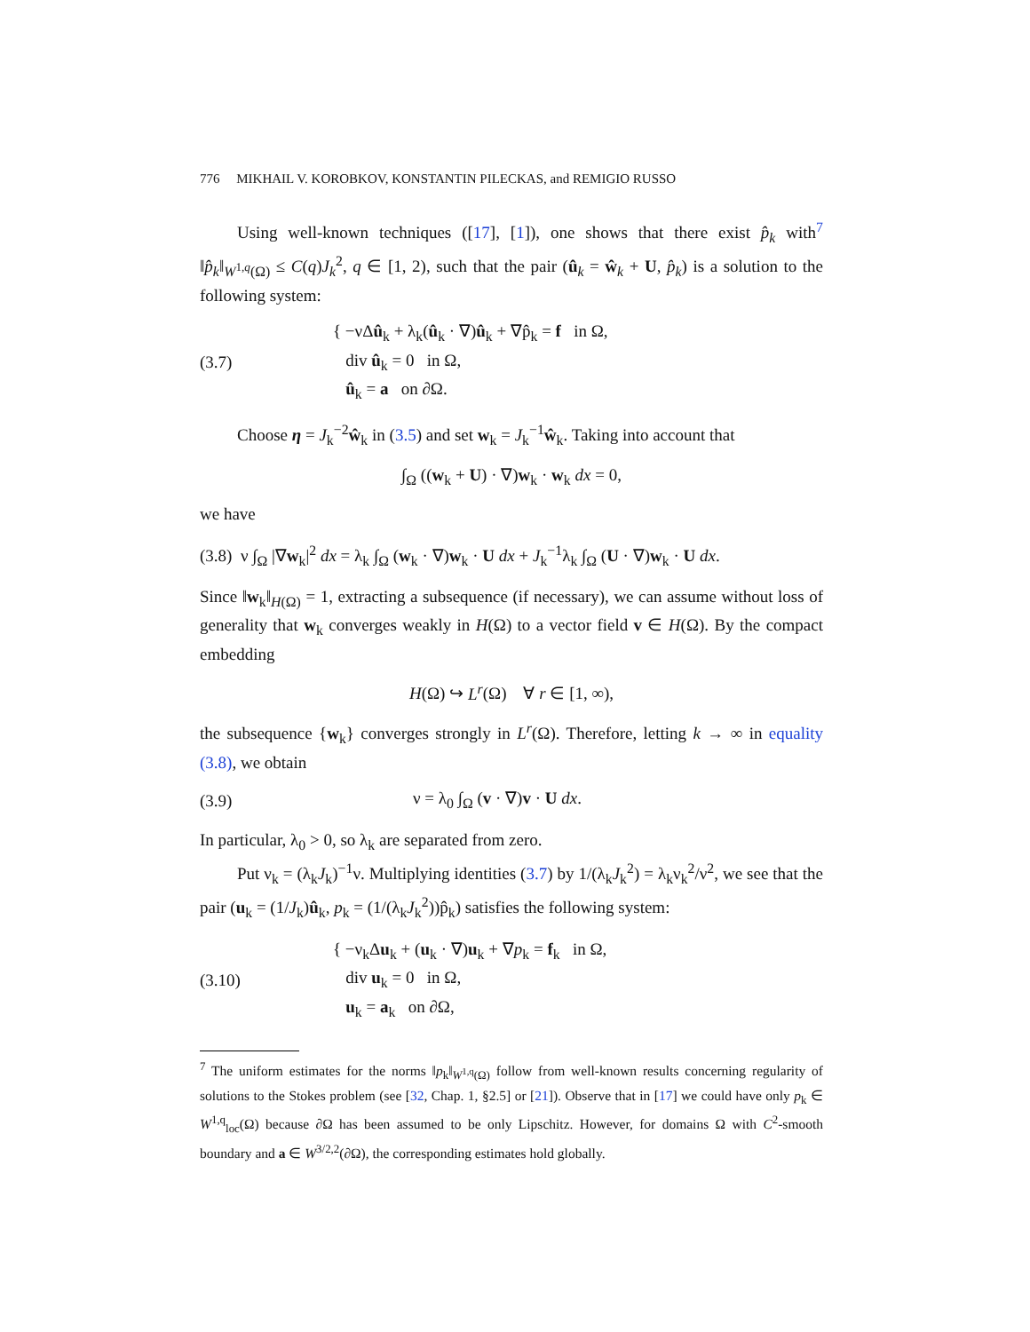776 MIKHAIL V. KOROBKOV, KONSTANTIN PILECKAS, and REMIGIO RUSSO
Using well-known techniques ([17], [1]), one shows that there exist p̂<sub>k</sub> with<sup>7</sup> ‖p̂<sub>k</sub>‖<sub>W<sup>1,q</sup>(Ω)</sub> ≤ C(q)J<sub>k</sub><sup>2</sup>, q ∈ [1, 2), such that the pair (û<sub>k</sub> = ŵ<sub>k</sub> + U, p̂<sub>k</sub>) is a solution to the following system:
(3.7)
{ −νΔû<sub>k</sub> + λ<sub>k</sub>(û<sub>k</sub> · ∇)û<sub>k</sub> + ∇p̂<sub>k</sub> = f in Ω,
div û<sub>k</sub> = 0 in Ω,
û<sub>k</sub> = a on ∂Ω.
Choose η = J<sub>k</sub><sup>−2</sup>ŵ<sub>k</sub> in (3.5) and set w<sub>k</sub> = J<sub>k</sub><sup>−1</sup>ŵ<sub>k</sub>. Taking into account that
∫<sub>Ω</sub> ((w<sub>k</sub> + U) · ∇)w<sub>k</sub> · w<sub>k</sub> dx = 0,
we have
(3.8) ν ∫<sub>Ω</sub> |∇w<sub>k</sub>|<sup>2</sup> dx = λ<sub>k</sub> ∫<sub>Ω</sub> (w<sub>k</sub> · ∇)w<sub>k</sub> · U dx + J<sub>k</sub><sup>−1</sup>λ<sub>k</sub> ∫<sub>Ω</sub> (U · ∇)w<sub>k</sub> · U dx.
Since ‖w<sub>k</sub>‖<sub>H(Ω)</sub> = 1, extracting a subsequence (if necessary), we can assume without loss of generality that w<sub>k</sub> converges weakly in H(Ω) to a vector field v ∈ H(Ω). By the compact embedding
H(Ω) ↪ L<sup>r</sup>(Ω) ∀ r ∈ [1, ∞),
the subsequence {w<sub>k</sub>} converges strongly in L<sup>r</sup>(Ω). Therefore, letting k → ∞ in equality (3.8), we obtain
(3.9) ν = λ<sub>0</sub> ∫<sub>Ω</sub> (v · ∇)v · U dx.
In particular, λ<sub>0</sub> > 0, so λ<sub>k</sub> are separated from zero.
Put ν<sub>k</sub> = (λ<sub>k</sub>J<sub>k</sub>)<sup>−1</sup>ν. Multiplying identities (3.7) by 1/(λ<sub>k</sub>J<sub>k</sub><sup>2</sup>) = λ<sub>k</sub>ν<sub>k</sub><sup>2</sup>/ν<sup>2</sup>, we see that the pair (u<sub>k</sub> = (1/J<sub>k</sub>)û<sub>k</sub>, p<sub>k</sub> = (1/(λ<sub>k</sub>J<sub>k</sub><sup>2</sup>))p̂<sub>k</sub>) satisfies the following system:
(3.10)
{ −ν<sub>k</sub>Δu<sub>k</sub> + (u<sub>k</sub> · ∇)u<sub>k</sub> + ∇p<sub>k</sub> = f<sub>k</sub> in Ω,
div u<sub>k</sub> = 0 in Ω,
u<sub>k</sub> = a<sub>k</sub> on ∂Ω,
<sup>7</sup> The uniform estimates for the norms ‖p<sub>k</sub>‖<sub>W<sup>1,q</sup>(Ω)</sub> follow from well-known results concerning regularity of solutions to the Stokes problem (see [32, Chap. 1, §2.5] or [21]). Observe that in [17] we could have only p<sub>k</sub> ∈ W<sup>1,q</sup><sub>loc</sub>(Ω) because ∂Ω has been assumed to be only Lipschitz. However, for domains Ω with C<sup>2</sup>-smooth boundary and a ∈ W<sup>3/2,2</sup>(∂Ω), the corresponding estimates hold globally.